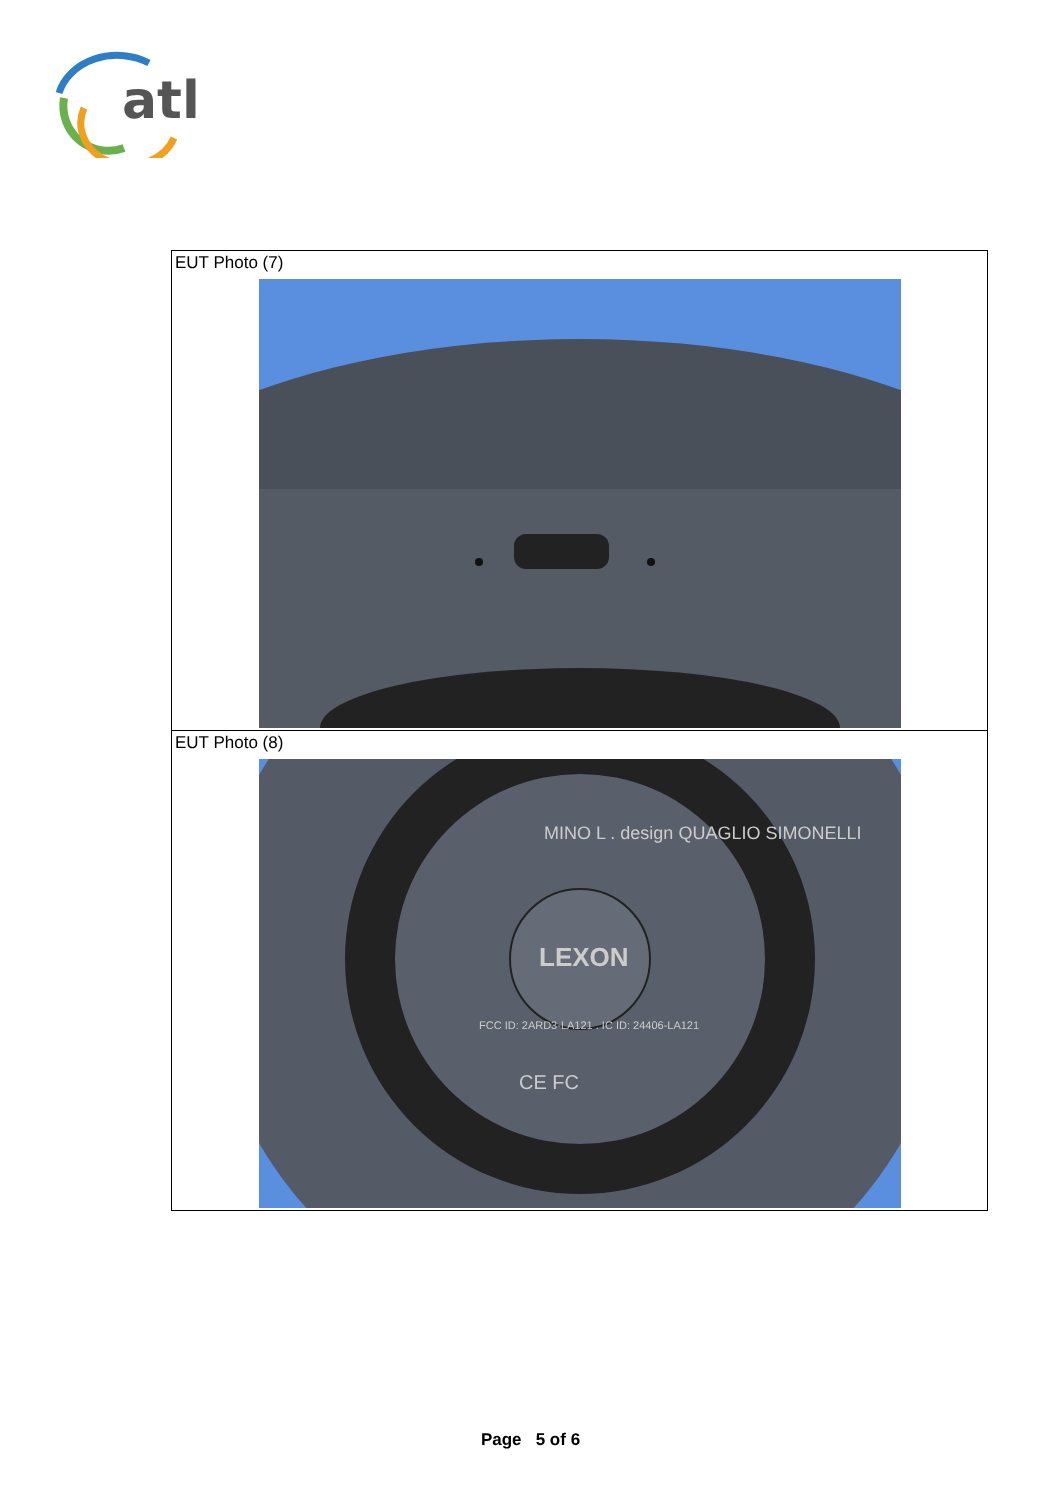atl
| EUT Photo (7) |
| EUT Photo (8) LEXON MINO L . design QUAGLIO SIMONELLI FCC ID: 2ARD3-LA121 . IC ID: 24406-LA121 CE FC |
Page 5 of 6